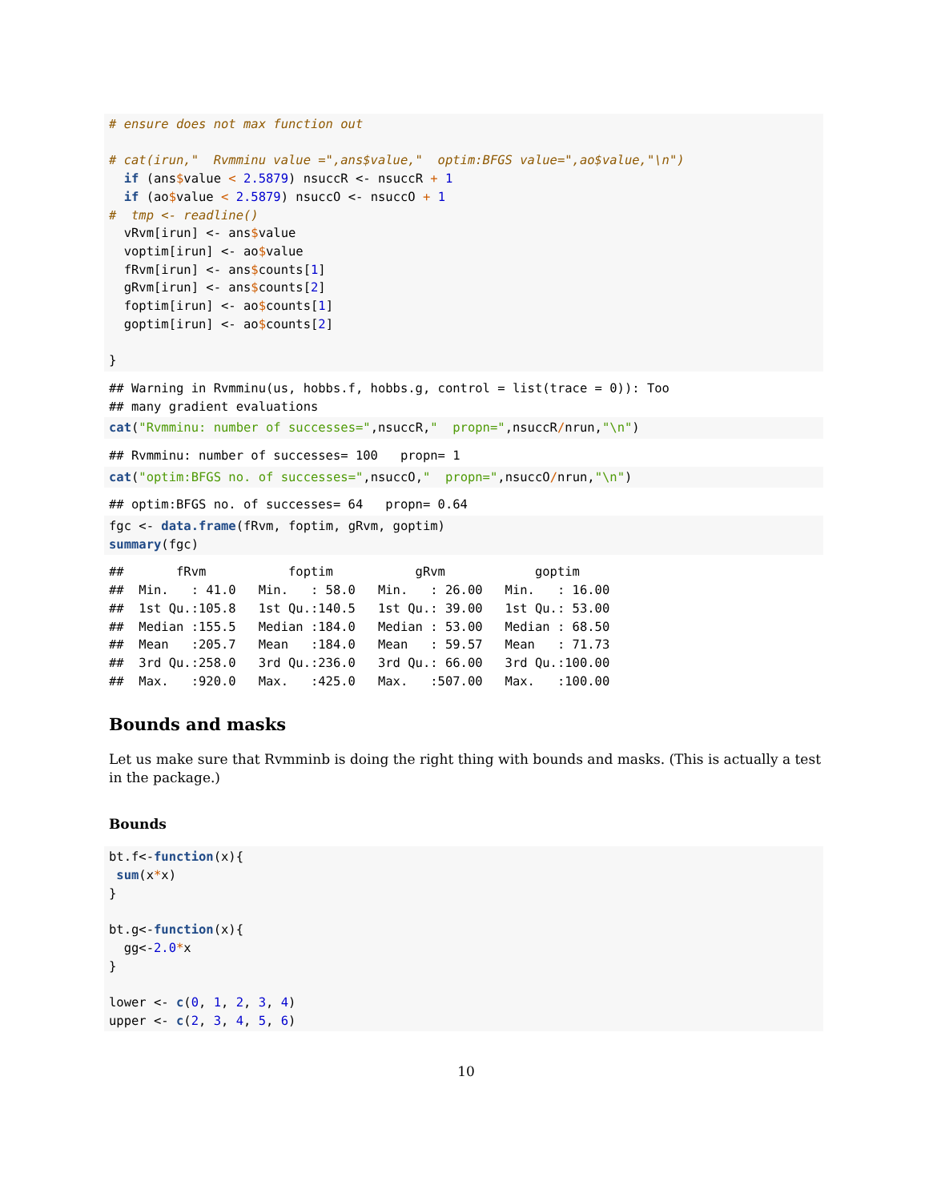# ensure does not max function out

# cat(irun,"  Rvmminu value =",ans$value,"  optim:BFGS value=",ao$value,"\n")
  if (ans$value < 2.5879) nsuccR <- nsuccR + 1
  if (ao$value < 2.5879) nsuccO <- nsuccO + 1
#  tmp <- readline()
  vRvm[irun] <- ans$value
  voptim[irun] <- ao$value
  fRvm[irun] <- ans$counts[1]
  gRvm[irun] <- ans$counts[2]
  foptim[irun] <- ao$counts[1]
  goptim[irun] <- ao$counts[2]

}
## Warning in Rvmminu(us, hobbs.f, hobbs.g, control = list(trace = 0)): Too
## many gradient evaluations
cat("Rvmminu: number of successes=",nsuccR,"  propn=",nsuccR/nrun,"\n")
## Rvmminu: number of successes= 100   propn= 1
cat("optim:BFGS no. of successes=",nsuccO,"  propn=",nsuccO/nrun,"\n")
## optim:BFGS no. of successes= 64   propn= 0.64
fgc <- data.frame(fRvm, foptim, gRvm, goptim)
summary(fgc)
##       fRvm           foptim           gRvm            goptim      
##  Min.   : 41.0   Min.   : 58.0   Min.   : 26.00   Min.   : 16.00  
##  1st Qu.:105.8   1st Qu.:140.5   1st Qu.: 39.00   1st Qu.: 53.00  
##  Median :155.5   Median :184.0   Median : 53.00   Median : 68.50  
##  Mean   :205.7   Mean   :184.0   Mean   : 59.57   Mean   : 71.73  
##  3rd Qu.:258.0   3rd Qu.:236.0   3rd Qu.: 66.00   3rd Qu.:100.00  
##  Max.   :920.0   Max.   :425.0   Max.   :507.00   Max.   :100.00  
Bounds and masks
Let us make sure that Rvmminb is doing the right thing with bounds and masks. (This is actually a test in the package.)
Bounds
bt.f<-function(x){
 sum(x*x)
}

bt.g<-function(x){
  gg<-2.0*x
}

lower <- c(0, 1, 2, 3, 4)
upper <- c(2, 3, 4, 5, 6)
10